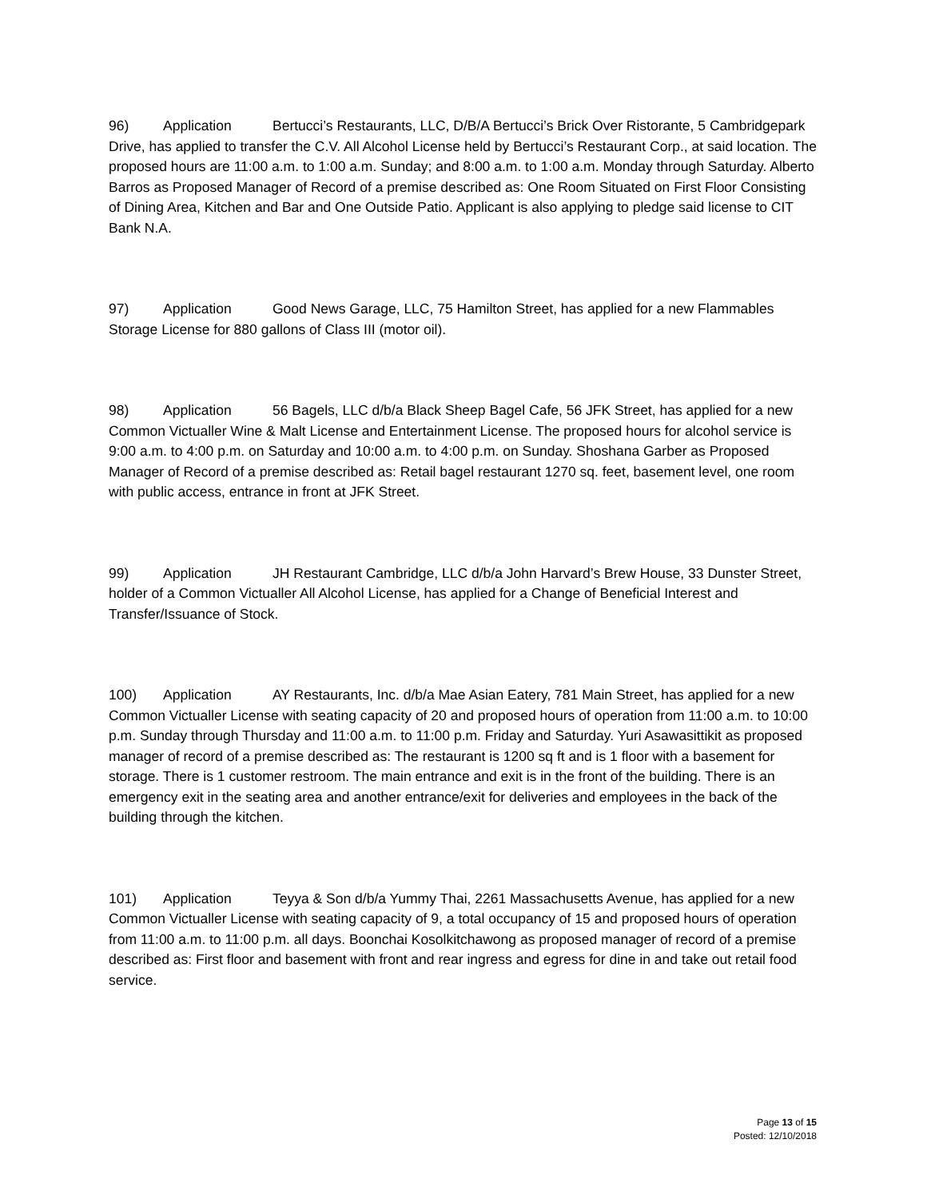96) Application Bertucci’s Restaurants, LLC, D/B/A Bertucci’s Brick Over Ristorante, 5 Cambridgepark Drive, has applied to transfer the C.V. All Alcohol License held by Bertucci’s Restaurant Corp., at said location. The proposed hours are 11:00 a.m. to 1:00 a.m. Sunday; and 8:00 a.m. to 1:00 a.m. Monday through Saturday. Alberto Barros as Proposed Manager of Record of a premise described as: One Room Situated on First Floor Consisting of Dining Area, Kitchen and Bar and One Outside Patio. Applicant is also applying to pledge said license to CIT Bank N.A.
97) Application Good News Garage, LLC, 75 Hamilton Street, has applied for a new Flammables Storage License for 880 gallons of Class III (motor oil).
98) Application 56 Bagels, LLC d/b/a Black Sheep Bagel Cafe, 56 JFK Street, has applied for a new Common Victualler Wine & Malt License and Entertainment License. The proposed hours for alcohol service is 9:00 a.m. to 4:00 p.m. on Saturday and 10:00 a.m. to 4:00 p.m. on Sunday. Shoshana Garber as Proposed Manager of Record of a premise described as: Retail bagel restaurant 1270 sq. feet, basement level, one room with public access, entrance in front at JFK Street.
99) Application JH Restaurant Cambridge, LLC d/b/a John Harvard’s Brew House, 33 Dunster Street, holder of a Common Victualler All Alcohol License, has applied for a Change of Beneficial Interest and Transfer/Issuance of Stock.
100) Application AY Restaurants, Inc. d/b/a Mae Asian Eatery, 781 Main Street, has applied for a new Common Victualler License with seating capacity of 20 and proposed hours of operation from 11:00 a.m. to 10:00 p.m. Sunday through Thursday and 11:00 a.m. to 11:00 p.m. Friday and Saturday. Yuri Asawasittikit as proposed manager of record of a premise described as: The restaurant is 1200 sq ft and is 1 floor with a basement for storage. There is 1 customer restroom. The main entrance and exit is in the front of the building. There is an emergency exit in the seating area and another entrance/exit for deliveries and employees in the back of the building through the kitchen.
101) Application Teyya & Son d/b/a Yummy Thai, 2261 Massachusetts Avenue, has applied for a new Common Victualler License with seating capacity of 9, a total occupancy of 15 and proposed hours of operation from 11:00 a.m. to 11:00 p.m. all days. Boonchai Kosolkitchawong as proposed manager of record of a premise described as: First floor and basement with front and rear ingress and egress for dine in and take out retail food service.
Page 13 of 15
Posted: 12/10/2018